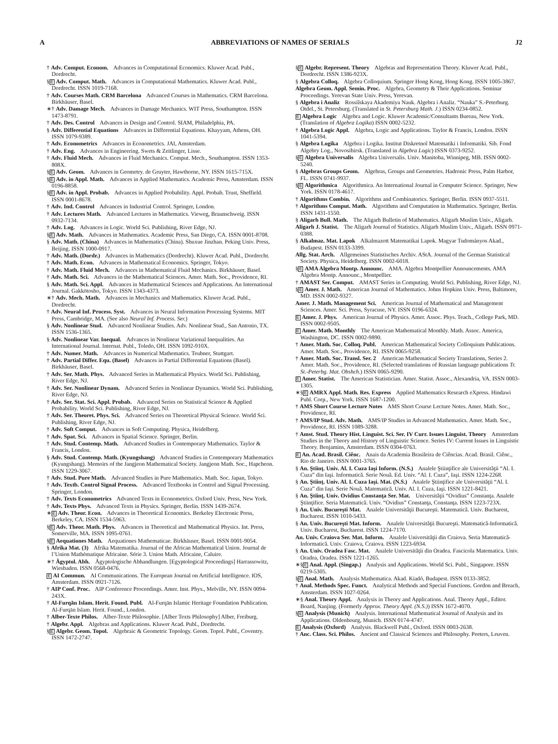A ABBREVIATIONS OF NAMES OF SERIALS J2
† Adv. Comput. Econom. Advances in Computational Economics. Kluwer Acad. Publ., Dordrecht.
§E Adv. Comput. Math. Advances in Computational Mathematics. Kluwer Acad. Publ., Dordrecht. ISSN 1019-7168.
† Adv. Courses Math. CRM Barcelona Advanced Courses in Mathematics. CRM Barcelona. Birkhäuser, Basel.
∗† Adv. Damage Mech. Advances in Damage Mechanics. WIT Press, Southampton. ISSN 1473-8791.
† Adv. Des. Control Advances in Design and Control. SIAM, Philadelphia, PA.
§ Adv. Differential Equations Advances in Differential Equations. Khayyam, Athens, OH. ISSN 1079-9389.
† Adv. Econometrics Advances in Econometrics. JAI, Amsterdam.
† Adv. Eng. Advances in Engineering. Swets & Zeitlinger, Lisse.
† Adv. Fluid Mech. Advances in Fluid Mechanics. Comput. Mech., Southampton. ISSN 1353-808X.
§E Adv. Geom. Advances in Geometry. de Gruyter, Hawthorne, NY. ISSN 1615-715X.
§E Adv. in Appl. Math. Advances in Applied Mathematics. Academic Press, Amsterdam. ISSN 0196-8858.
§E Adv. in Appl. Probab. Advances in Applied Probability. Appl. Probab. Trust, Sheffield. ISSN 0001-8678.
† Adv. Ind. Control Advances in Industrial Control. Springer, London.
† Adv. Lectures Math. Advanced Lectures in Mathematics. Vieweg, Braunschweig. ISSN 0932-7134.
† Adv. Log. Advances in Logic. World Sci. Publishing, River Edge, NJ.
§E Adv. Math. Advances in Mathematics. Academic Press, San Diego, CA. ISSN 0001-8708.
§ Adv. Math. (China) Advances in Mathematics (China). Shuxue Jinzhan. Peking Univ. Press, Beijing. ISSN 1000-0917.
† Adv. Math. (Dordr.) Advances in Mathematics (Dordrecht). Kluwer Acad. Publ., Dordrecht.
† Adv. Math. Econ. Advances in Mathematical Economics. Springer, Tokyo.
† Adv. Math. Fluid Mech. Advances in Mathematical Fluid Mechanics. Birkhäuser, Basel.
† Adv. Math. Sci. Advances in the Mathematical Sciences. Amer. Math. Soc., Providence, RI.
§ Adv. Math. Sci. Appl. Advances in Mathematical Sciences and Applications. An International Journal. Gakkōtosho, Tokyo. ISSN 1343-4373.
∗† Adv. Mech. Math. Advances in Mechanics and Mathematics. Kluwer Acad. Publ., Dordrecht.
† Adv. Neural Inf. Process. Syst. Advances in Neural Information Processing Systems. MIT Press, Cambridge, MA. (See also Neural Inf. Process. Ser.)
§ Adv. Nonlinear Stud. Advanced Nonlinear Studies. Adv. Nonlinear Stud., San Antonio, TX. ISSN 1536-1365.
§ Adv. Nonlinear Var. Inequal. Advances in Nonlinear Variational Inequalities. An International Journal. Internat. Publ., Toledo, OH. ISSN 1092-910X.
† Adv. Numer. Math. Advances in Numerical Mathematics. Teubner, Stuttgart.
† Adv. Partial Differ. Equ. (Basel) Advances in Partial Differential Equations (Basel). Birkhäuser, Basel.
† Adv. Ser. Math. Phys. Advanced Series in Mathematical Physics. World Sci. Publishing, River Edge, NJ.
† Adv. Ser. Nonlinear Dynam. Advanced Series in Nonlinear Dynamics. World Sci. Publishing, River Edge, NJ.
† Adv. Ser. Stat. Sci. Appl. Probab. Advanced Series on Statistical Science & Applied Probability. World Sci. Publishing, River Edge, NJ.
† Adv. Ser. Theoret. Phys. Sci. Advanced Series on Theoretical Physical Science. World Sci. Publishing, River Edge, NJ.
† Adv. Soft Comput. Advances in Soft Computing. Physica, Heidelberg.
† Adv. Spat. Sci. Advances in Spatial Science. Springer, Berlin.
† Adv. Stud. Contemp. Math. Advanced Studies in Contemporary Mathematics. Taylor & Francis, London.
§ Adv. Stud. Contemp. Math. (Kyungshang) Advanced Studies in Contemporary Mathematics (Kyungshang). Memoirs of the Jangjeon Mathematical Society. Jangjeon Math. Soc., Hapcheon. ISSN 1229-3067.
† Adv. Stud. Pure Math. Advanced Studies in Pure Mathematics. Math. Soc. Japan, Tokyo.
† Adv. Textb. Control Signal Process. Advanced Textbooks in Control and Signal Processing. Springer, London.
† Adv. Texts Econometrics Advanced Texts in Econometrics. Oxford Univ. Press, New York.
† Adv. Texts Phys. Advanced Texts in Physics. Springer, Berlin. ISSN 1439-2674.
∗E Adv. Theor. Econ. Advances in Theoretical Economics. Berkeley Electronic Press, Berkeley, CA. ISSN 1534-5963.
§E Adv. Theor. Math. Phys. Advances in Theoretical and Mathematical Physics. Int. Press, Somerville, MA. ISSN 1095-0761.
§E Aequationes Math. Aequationes Mathematicae. Birkhäuser, Basel. ISSN 0001-9054.
§ Afrika Mat. (3) Afrika Matematika. Journal of the African Mathematical Union. Journal de l’Union Mathématique Africaine. Série 3. Union Math. Africaine, Caluire.
∗† Ägyptol. Abh. Ägyptologische Abhandlungen. [Egyptological Proceedings] Harrassowitz, Wiesbaden. ISSN 0568-0476.
E AI Commun. AI Communications. The European Journal on Artificial Intelligence. IOS, Amsterdam. ISSN 0921-7126.
† AIP Conf. Proc. AIP Conference Proceedings. Amer. Inst. Phys., Melville, NY. ISSN 0094-243X.
† Al-Furqān Islam. Herit. Found. Publ. Al-Furqān Islamic Heritage Foundation Publication. Al-Furqān Islam. Herit. Found., London.
† Alber-Texte Philos. Alber-Texte Philosophie. [Alber Texts Philosophy] Alber, Freiburg.
† Algebr. Appl. Algebras and Applications. Kluwer Acad. Publ., Dordrecht.
§E Algebr. Geom. Topol. Algebraic & Geometric Topology. Geom. Topol. Publ., Coventry. ISSN 1472-2747.
§E Algebr. Represent. Theory Algebras and Representation Theory. Kluwer Acad. Publ., Dordrecht. ISSN 1386-923X.
§ Algebra Colloq. Algebra Colloquium. Springer Hong Kong, Hong Kong. ISSN 1005-3867.
Algebra Geom. Appl. Semin. Proc. Algebra, Geometry & Their Applications. Seminar Proceedings. Yerevan State Univ. Press, Yerevan.
§ Algebra i Analiz Rossiĭskaya Akademiya Nauk. Algebra i Analiz. “Nauka” S.-Peterburg. Otdel., St. Petersburg. (Translated in St. Petersburg Math. J.) ISSN 0234-0852.
E Algebra Logic Algebra and Logic. Kluwer Academic/Consultants Bureau, New York. (Translation of Algebra Logika) ISSN 0002-5232.
† Algebra Logic Appl. Algebra, Logic and Applications. Taylor & Francis, London. ISSN 1041-5394.
§ Algebra Logika Algebra i Logika. Institut Diskretnoĭ Matematiki i Informatiki. Sib. Fond Algebry Log., Novosibirsk. (Translated in Algebra Logic) ISSN 0373-9252.
§E Algebra Universalis Algebra Universalis. Univ. Manitoba, Winnipeg, MB. ISSN 0002-5240.
§ Algebras Groups Geom. Algebras, Groups and Geometries. Hadronic Press, Palm Harbor, FL. ISSN 0741-9937.
§E Algorithmica Algorithmica. An International Journal in Computer Science. Springer, New York. ISSN 0178-4617.
† Algorithms Combin. Algorithms and Combinatorics. Springer, Berlin. ISSN 0937-5511.
† Algorithms Comput. Math. Algorithms and Computation in Mathematics. Springer, Berlin. ISSN 1431-1550.
§ Aligarh Bull. Math. The Aligarh Bulletin of Mathematics. Aligarh Muslim Univ., Aligarh.
Aligarh J. Statist. The Aligarh Journal of Statistics. Aligarh Muslim Univ., Aligarh. ISSN 0971-0388.
§ Alkalmaz. Mat. Lapok Alkalmazott Matematikai Lapok. Magyar Tudományos Akad., Budapest. ISSN 0133-3399.
Allg. Stat. Arch. Allgemeines Statistisches Archiv. AStA. Journal of the German Statistical Society. Physica, Heidelberg. ISSN 0002-6018.
§E AMA Algebra Montp. Announc. AMA. Algebra Montpellier Announcements. AMA Algebra Montp. Announc., Montpellier.
† AMAST Ser. Comput. AMAST Series in Computing. World Sci. Publishing, River Edge, NJ.
§E Amer. J. Math. American Journal of Mathematics. Johns Hopkins Univ. Press, Baltimore, MD. ISSN 0002-9327.
Amer. J. Math. Management Sci. American Journal of Mathematical and Management Sciences. Amer. Sci. Press, Syracuse, NY. ISSN 0196-6324.
E Amer. J. Phys. American Journal of Physics. Amer. Assoc. Phys. Teach., College Park, MD. ISSN 0002-9505.
E Amer. Math. Monthly The American Mathematical Monthly. Math. Assoc. America, Washington, DC. ISSN 0002-9890.
† Amer. Math. Soc. Colloq. Publ. American Mathematical Society Colloquium Publications. Amer. Math. Soc., Providence, RI. ISSN 0065-9258.
† Amer. Math. Soc. Transl. Ser. 2 American Mathematical Society Translations, Series 2. Amer. Math. Soc., Providence, RI. (Selected translations of Russian language publications Tr. St.-Peterbg. Mat. Obshch.) ISSN 0065-9290.
E Amer. Statist. The American Statistician. Amer. Statist. Assoc., Alexandria, VA. ISSN 0003-1305.
∗§E AMRX Appl. Math. Res. Express Applied Mathematics Research eXpress. Hindawi Publ. Corp., New York. ISSN 1687-1200.
† AMS Short Course Lecture Notes AMS Short Course Lecture Notes. Amer. Math. Soc., Providence, RI.
† AMS/IP Stud. Adv. Math. AMS/IP Studies in Advanced Mathematics. Amer. Math. Soc., Providence, RI. ISSN 1089-3288.
† Amst. Stud. Theory Hist. Linguist. Sci. Ser. IV Curr. Issues Linguist. Theory Amsterdam Studies in the Theory and History of Linguistic Science. Series IV: Current Issues in Linguistic Theory. Benjamins, Amsterdam. ISSN 0304-0763.
E An. Acad. Brasil. Ciênc. Anais da Academia Brasileira de Ciências. Acad. Brasil. Ciênc., Rio de Janeiro. ISSN 0001-3765.
§ An. Ştiinţ. Univ. Al. I. Cuza Iaşi Inform. (N.S.) Analele Ştiinţifice ale Universităţii “Al. I. Cuza” din Iaşi. Informatică. Serie Nouă. Ed. Univ. “Al. I. Cuza”, Iaşi. ISSN 1224-2268.
§ An. Ştiinţ. Univ. Al. I. Cuza Iaşi. Mat. (N.S.) Analele Ştiinţifice ale Universităţii “Al. I. Cuza” din Iaşi. Serie Nouă. Matematică. Univ. Al. I. Cuza, Iaşi. ISSN 1221-8421.
§ An. Ştiinţ. Univ. Ovidius Constanţa Ser. Mat. Universităţii “Ovidius” Constanţa. Analele Ştiinţifice. Seria Matematică. Univ. “Ovidius” Constanţa, Constanţa. ISSN 1223-723X.
§ An. Univ. Bucureşti Mat. Analele Universităţii Bucureşti. Matematică. Univ. Bucharest, Bucharest. ISSN 1010-5433.
§ An. Univ. Bucureşti Mat. Inform. Analele Universităţii Bucureşti. Matematică-Informatică. Univ. Bucharest, Bucharest. ISSN 1224-7170.
An. Univ. Craiova Ser. Mat. Inform. Analele Universităţii din Craiova. Seria Matematică-Informatică. Univ. Craiova, Craiova. ISSN 1223-6934.
§ An. Univ. Oradea Fasc. Mat. Analele Universităţii din Oradea. Fascicola Matematica. Univ. Oradea, Oradea. ISSN 1221-1265.
∗§E Anal. Appl. (Singap.) Analysis and Applications. World Sci. Publ., Singapore. ISSN 0219-5305.
§E Anal. Math. Analysis Mathematica. Akad. Kiadó, Budapest. ISSN 0133-3852.
† Anal. Methods Spec. Funct. Analytical Methods and Special Functions. Gordon and Breach, Amsterdam. ISSN 1027-0264.
∗§ Anal. Theory Appl. Analysis in Theory and Applications. Anal. Theory Appl., Editor. Board, Nanjing. (Formerly Approx. Theory Appl. (N.S.)) ISSN 1672-4070.
§E Analysis (Munich) Analysis. International Mathematical Journal of Analysis and its Applications. Oldenbourg, Munich. ISSN 0174-4747.
E Analysis (Oxford) Analysis. Blackwell Publ., Oxford. ISSN 0003-2638.
† Anc. Class. Sci. Philos. Ancient and Classical Sciences and Philosophy. Peeters, Leuven.